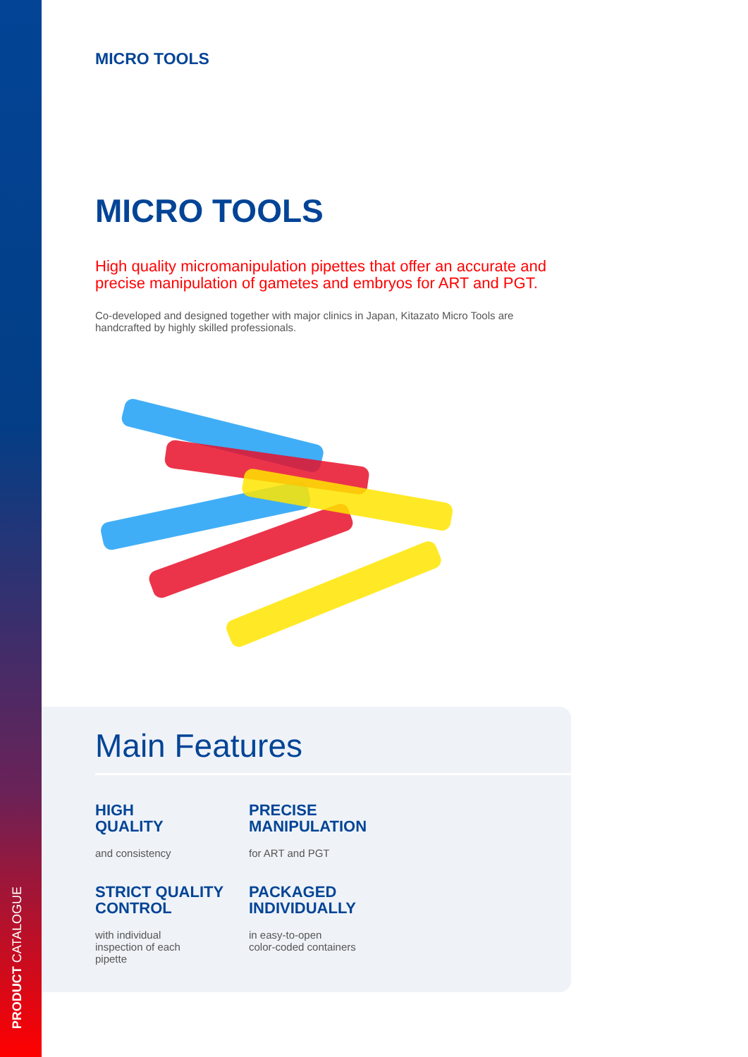PRODUCT CATALOGUE
MICRO TOOLS
MICRO TOOLS
High quality micromanipulation pipettes that offer an accurate and precise manipulation of gametes and embryos for ART and PGT.
Co-developed and designed together with major clinics in Japan, Kitazato Micro Tools are handcrafted by highly skilled professionals.
Main Features
HIGH
QUALITY
and consistency
PRECISE
MANIPULATION
for ART and PGT
STRICT QUALITY
CONTROL
with individual
inspection of each
pipette
PACKAGED
INDIVIDUALLY
in easy-to-open
color-coded containers